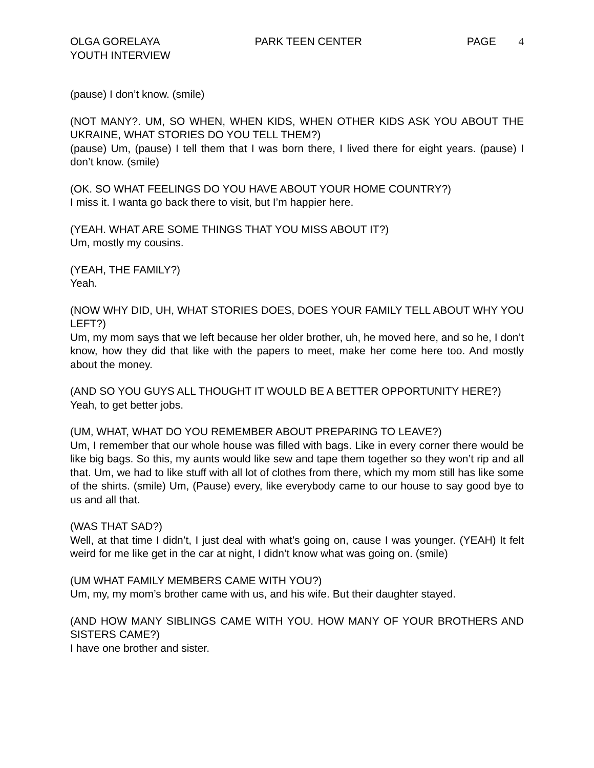OLGA GORELAYA
YOUTH INTERVIEW
PARK TEEN CENTER PAGE 4
(pause) I don’t know. (smile)
(NOT MANY?. UM, SO WHEN, WHEN KIDS, WHEN OTHER KIDS ASK YOU ABOUT THE UKRAINE, WHAT STORIES DO YOU TELL THEM?)
(pause) Um, (pause) I tell them that I was born there, I lived there for eight years. (pause) I don’t know. (smile)
(OK. SO WHAT FEELINGS DO YOU HAVE ABOUT YOUR HOME COUNTRY?)
I miss it. I wanta go back there to visit, but I’m happier here.
(YEAH. WHAT ARE SOME THINGS THAT YOU MISS ABOUT IT?)
Um, mostly my cousins.
(YEAH, THE FAMILY?)
Yeah.
(NOW WHY DID, UH, WHAT STORIES DOES, DOES YOUR FAMILY TELL ABOUT WHY YOU LEFT?)
Um, my mom says that we left because her older brother, uh, he moved here, and so he, I don’t know, how they did that like with the papers to meet, make her come here too. And mostly about the money.
(AND SO YOU GUYS ALL THOUGHT IT WOULD BE A BETTER OPPORTUNITY HERE?)
Yeah, to get better jobs.
(UM, WHAT, WHAT DO YOU REMEMBER ABOUT PREPARING TO LEAVE?)
Um, I remember that our whole house was filled with bags. Like in every corner there would be like big bags. So this, my aunts would like sew and tape them together so they won’t rip and all that. Um, we had to like stuff with all lot of clothes from there, which my mom still has like some of the shirts. (smile) Um, (Pause) every, like everybody came to our house to say good bye to us and all that.
(WAS THAT SAD?)
Well, at that time I didn’t, I just deal with what’s going on, cause I was younger. (YEAH) It felt weird for me like get in the car at night, I didn’t know what was going on. (smile)
(UM WHAT FAMILY MEMBERS CAME WITH YOU?)
Um, my, my mom’s brother came with us, and his wife. But their daughter stayed.
(AND HOW MANY SIBLINGS CAME WITH YOU. HOW MANY OF YOUR BROTHERS AND SISTERS CAME?)
I have one brother and sister.